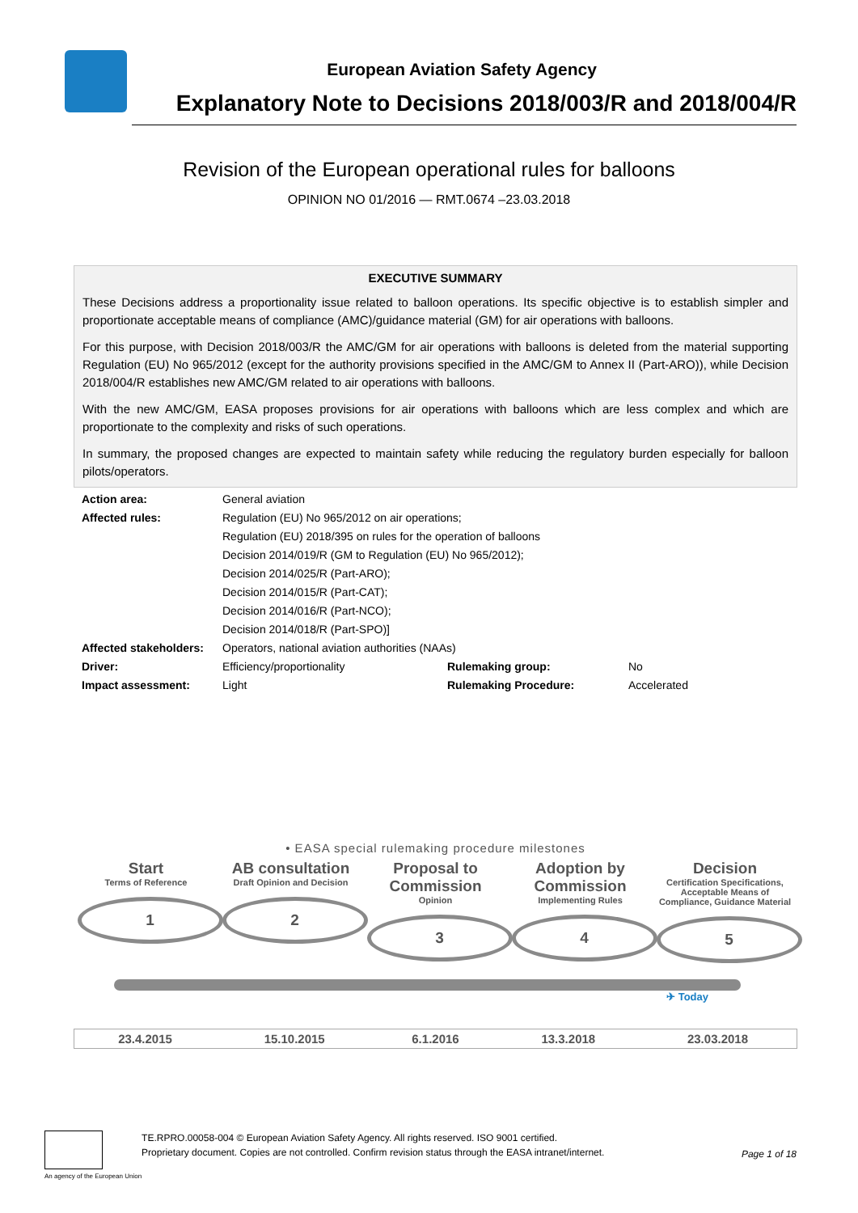European Aviation Safety Agency
Explanatory Note to Decisions 2018/003/R and 2018/004/R
Revision of the European operational rules for balloons
OPINION NO 01/2016 — RMT.0674 –23.03.2018
EXECUTIVE SUMMARY
These Decisions address a proportionality issue related to balloon operations. Its specific objective is to establish simpler and proportionate acceptable means of compliance (AMC)/guidance material (GM) for air operations with balloons.
For this purpose, with Decision 2018/003/R the AMC/GM for air operations with balloons is deleted from the material supporting Regulation (EU) No 965/2012 (except for the authority provisions specified in the AMC/GM to Annex II (Part-ARO)), while Decision 2018/004/R establishes new AMC/GM related to air operations with balloons.
With the new AMC/GM, EASA proposes provisions for air operations with balloons which are less complex and which are proportionate to the complexity and risks of such operations.
In summary, the proposed changes are expected to maintain safety while reducing the regulatory burden especially for balloon pilots/operators.
| Action area: | General aviation | | |
| Affected rules: | Regulation (EU) No 965/2012 on air operations; | | |
| | Regulation (EU) 2018/395 on rules for the operation of balloons | | |
| | Decision 2014/019/R (GM to Regulation (EU) No 965/2012); | | |
| | Decision 2014/025/R (Part-ARO); | | |
| | Decision 2014/015/R (Part-CAT); | | |
| | Decision 2014/016/R (Part-NCO); | | |
| | Decision 2014/018/R (Part-SPO)] | | |
| Affected stakeholders: | Operators, national aviation authorities (NAAs) | | |
| Driver: | Efficiency/proportionality | Rulemaking group: | No |
| Impact assessment: | Light | Rulemaking Procedure: | Accelerated |
• EASA special rulemaking procedure milestones
Start
Terms of Reference
1
AB consultation
Draft Opinion and Decision
2
Proposal to Commission
Opinion
3
Adoption by Commission
Implementing Rules
4
Decision
Certification Specifications, Acceptable Means of Compliance, Guidance Material
5
✈ Today
| 23.4.2015 | 15.10.2015 | 6.1.2016 | 13.3.2018 | 23.03.2018 |
An agency of the European Union
TE.RPRO.00058-004 © European Aviation Safety Agency. All rights reserved. ISO 9001 certified.
Proprietary document. Copies are not controlled. Confirm revision status through the EASA intranet/internet.
Page 1 of 18